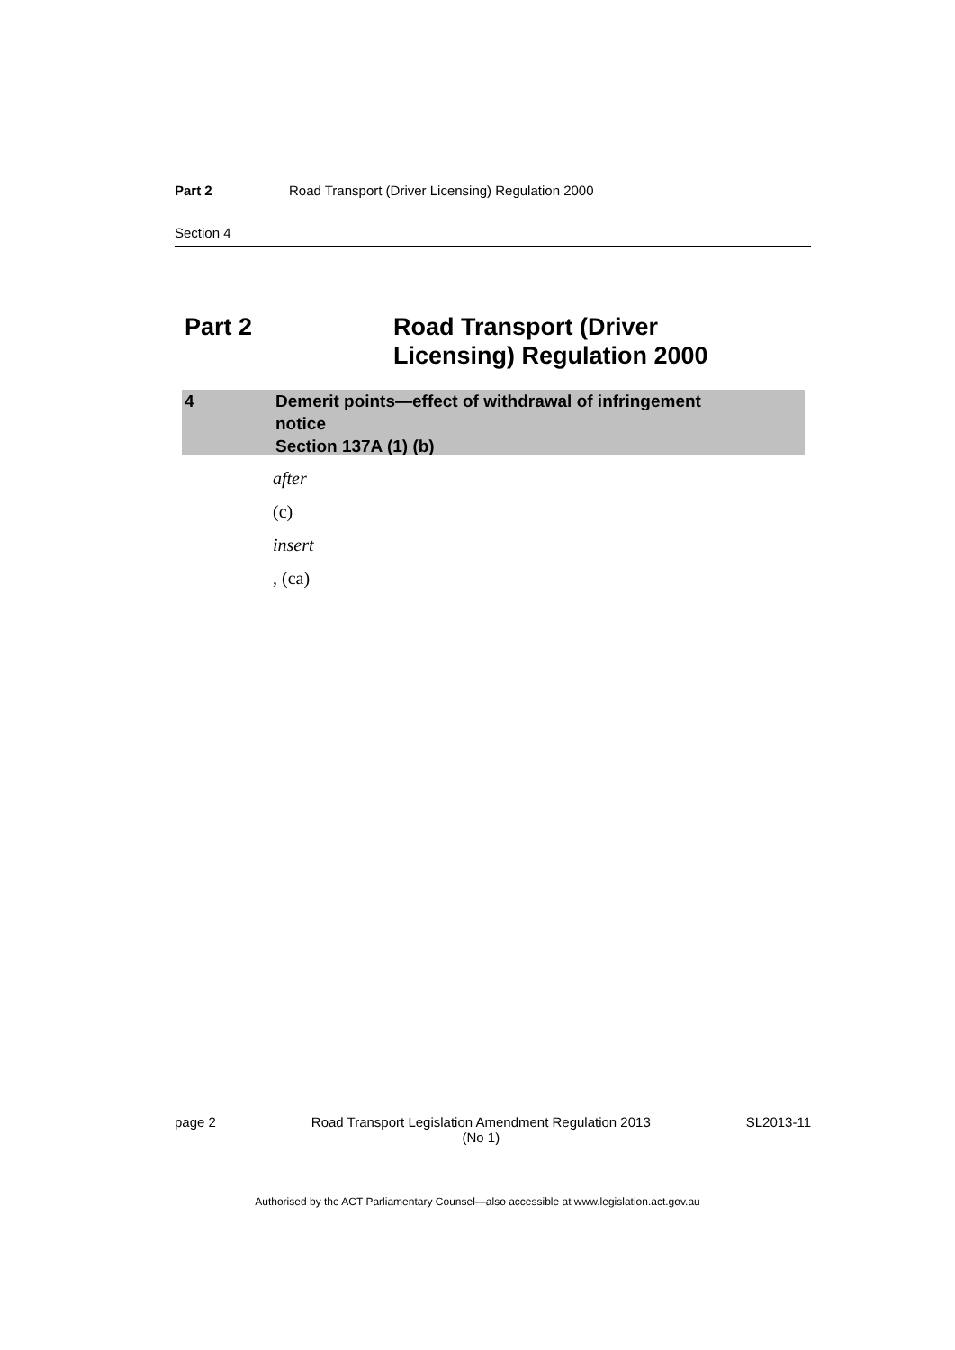Part 2 Road Transport (Driver Licensing) Regulation 2000
Section 4
Part 2 Road Transport (Driver
Licensing) Regulation 2000
4 Demerit points—effect of withdrawal of infringement
notice
Section 137A (1) (b)
after
(c)
insert
, (ca)
page 2 Road Transport Legislation Amendment Regulation 2013
(No 1)
SL2013-11
Authorised by the ACT Parliamentary Counsel—also accessible at www.legislation.act.gov.au